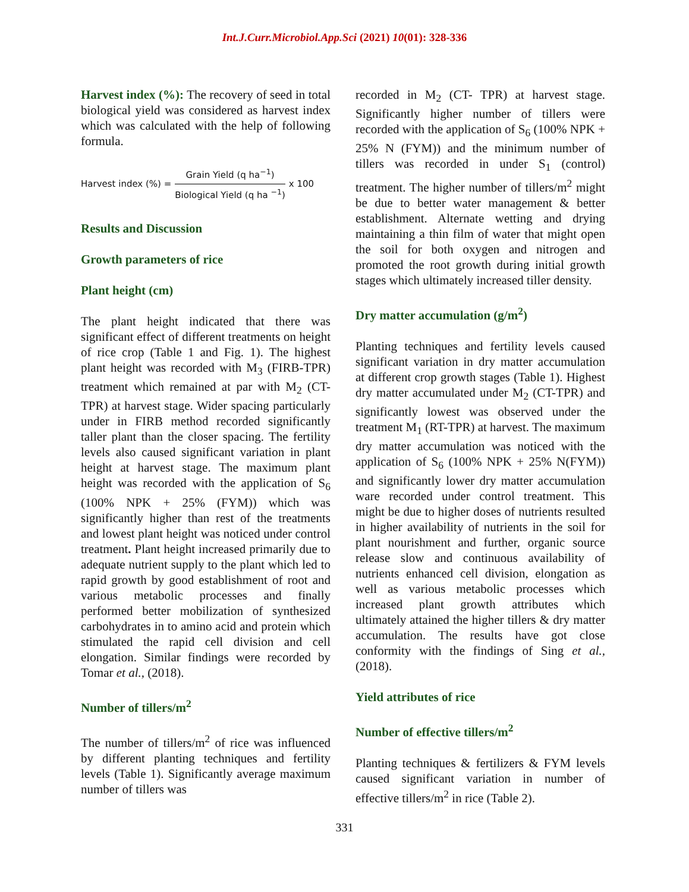Int.J.Curr.Microbiol.App.Sci (2021) 10(01): 328-336
Harvest index (%): The recovery of seed in total biological yield was considered as harvest index which was calculated with the help of following formula.
Harvest index (%) = Grain Yield (q ha<sup>−1</sup>) Biological Yield (q ha <sup>−1</sup>) x 100
Results and Discussion
Growth parameters of rice
Plant height (cm)
The plant height indicated that there was significant effect of different treatments on height of rice crop (Table 1 and Fig. 1). The highest plant height was recorded with M<sub>3</sub> (FIRB-TPR) treatment which remained at par with M<sub>2</sub> (CT- TPR) at harvest stage. Wider spacing particularly under in FIRB method recorded significantly taller plant than the closer spacing. The fertility levels also caused significant variation in plant height at harvest stage. The maximum plant height was recorded with the application of S<sub>6</sub> (100% NPK + 25% (FYM)) which was significantly higher than rest of the treatments and lowest plant height was noticed under control treatment. Plant height increased primarily due to adequate nutrient supply to the plant which led to rapid growth by good establishment of root and various metabolic processes and finally performed better mobilization of synthesized carbohydrates in to amino acid and protein which stimulated the rapid cell division and cell elongation. Similar findings were recorded by Tomar et al., (2018).
Number of tillers/m<sup>2</sup>
The number of tillers/m<sup>2</sup> of rice was influenced by different planting techniques and fertility levels (Table 1). Significantly average maximum number of tillers was
recorded in M<sub>2</sub> (CT- TPR) at harvest stage. Significantly higher number of tillers were recorded with the application of S<sub>6</sub> (100% NPK + 25% N (FYM)) and the minimum number of tillers was recorded in under S<sub>1</sub> (control) treatment. The higher number of tillers/m<sup>2</sup> might be due to better water management & better establishment. Alternate wetting and drying maintaining a thin film of water that might open the soil for both oxygen and nitrogen and promoted the root growth during initial growth stages which ultimately increased tiller density.
Dry matter accumulation (g/m<sup>2</sup>)
Planting techniques and fertility levels caused significant variation in dry matter accumulation at different crop growth stages (Table 1). Highest dry matter accumulated under M<sub>2</sub> (CT-TPR) and significantly lowest was observed under the treatment M<sub>1</sub> (RT-TPR) at harvest. The maximum dry matter accumulation was noticed with the application of S<sub>6</sub> (100% NPK + 25% N(FYM)) and significantly lower dry matter accumulation ware recorded under control treatment. This might be due to higher doses of nutrients resulted in higher availability of nutrients in the soil for plant nourishment and further, organic source release slow and continuous availability of nutrients enhanced cell division, elongation as well as various metabolic processes which increased plant growth attributes which ultimately attained the higher tillers & dry matter accumulation. The results have got close conformity with the findings of Sing et al., (2018).
Yield attributes of rice
Number of effective tillers/m<sup>2</sup>
Planting techniques & fertilizers & FYM levels caused significant variation in number of effective tillers/m<sup>2</sup> in rice (Table 2).
331